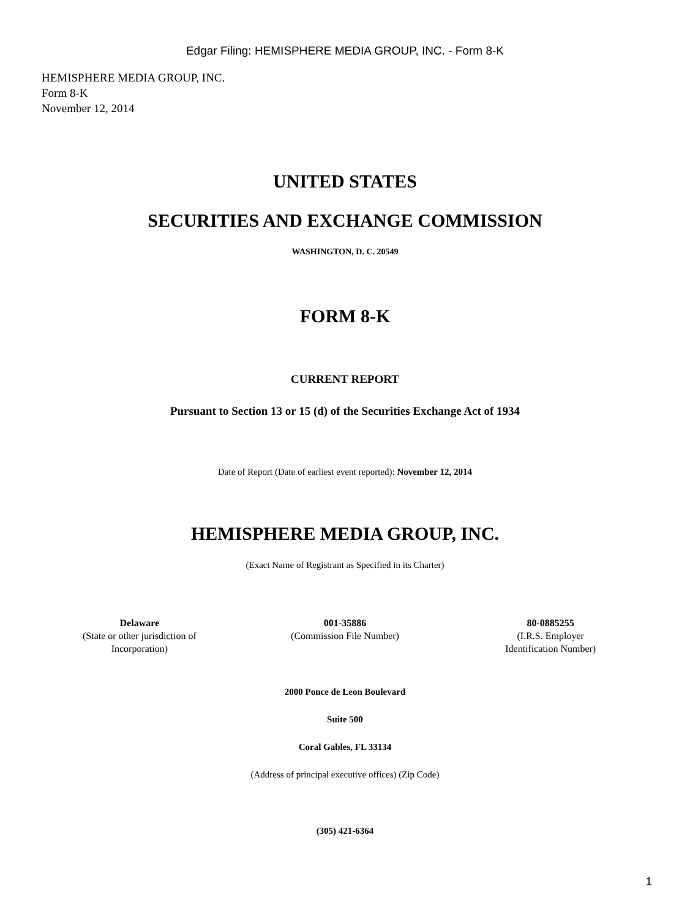Edgar Filing: HEMISPHERE MEDIA GROUP, INC. - Form 8-K
HEMISPHERE MEDIA GROUP, INC.
Form 8-K
November 12, 2014
UNITED STATES
SECURITIES AND EXCHANGE COMMISSION
WASHINGTON, D. C. 20549
FORM 8-K
CURRENT REPORT
Pursuant to Section 13 or 15 (d) of the Securities Exchange Act of 1934
Date of Report (Date of earliest event reported): November 12, 2014
HEMISPHERE MEDIA GROUP, INC.
(Exact Name of Registrant as Specified in its Charter)
Delaware
(State or other jurisdiction of
Incorporation)
001-35886
(Commission File Number)
80-0885255
(I.R.S. Employer
Identification Number)
2000 Ponce de Leon Boulevard
Suite 500
Coral Gables, FL 33134
(Address of principal executive offices) (Zip Code)
(305) 421-6364
1